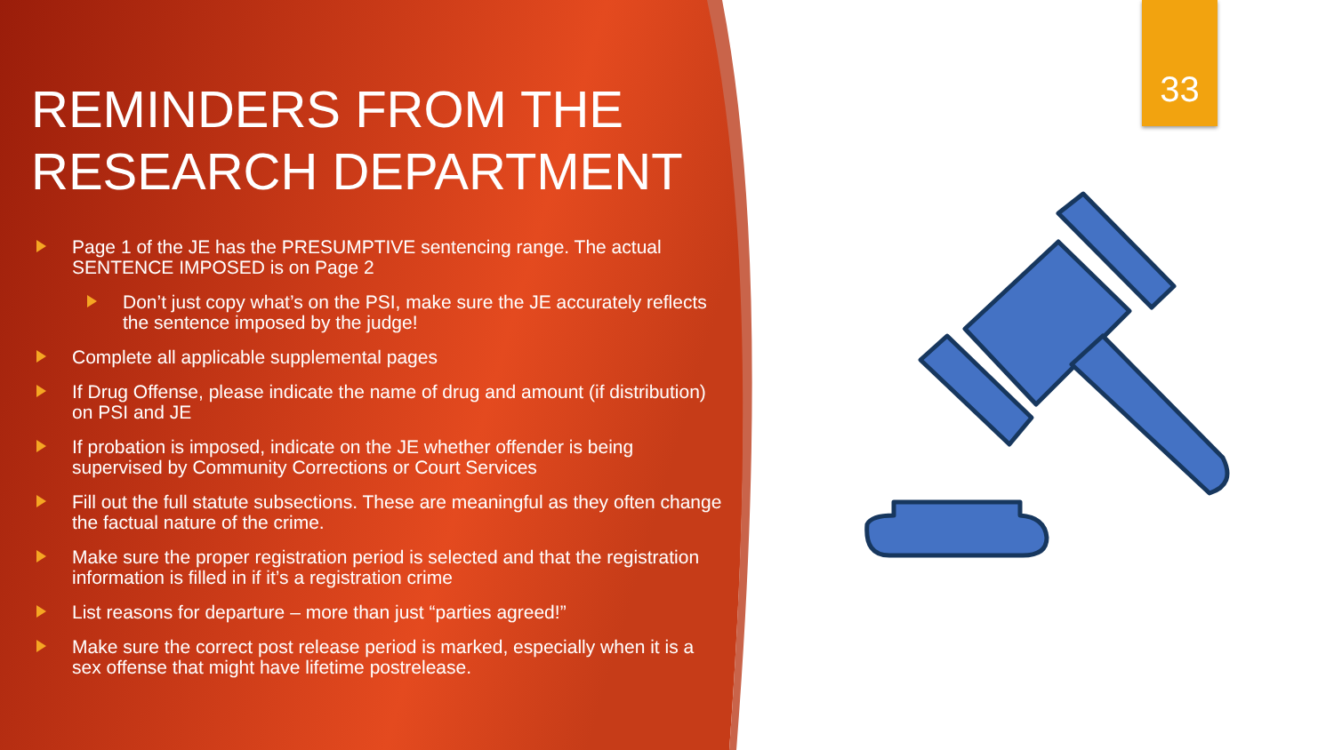33
REMINDERS FROM THE RESEARCH DEPARTMENT
Page 1 of the JE has the PRESUMPTIVE sentencing range. The actual SENTENCE IMPOSED is on Page 2
Don’t just copy what’s on the PSI, make sure the JE accurately reflects the sentence imposed by the judge!
Complete all applicable supplemental pages
If Drug Offense, please indicate the name of drug and amount (if distribution) on PSI and JE
If probation is imposed, indicate on the JE whether offender is being supervised by Community Corrections or Court Services
Fill out the full statute subsections. These are meaningful as they often change the factual nature of the crime.
Make sure the proper registration period is selected and that the registration information is filled in if it’s a registration crime
List reasons for departure – more than just “parties agreed!”
Make sure the correct post release period is marked, especially when it is a sex offense that might have lifetime postrelease.